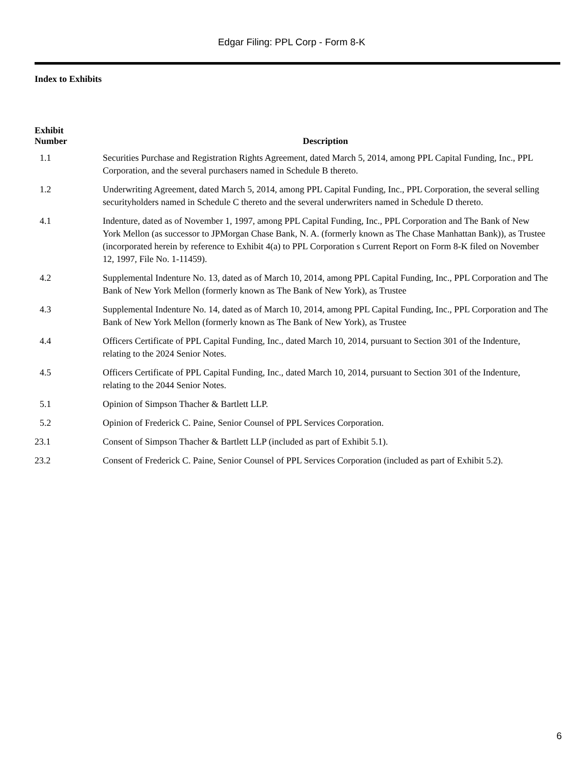Edgar Filing: PPL Corp - Form 8-K
Index to Exhibits
| Exhibit Number | Description |
| --- | --- |
| 1.1 | Securities Purchase and Registration Rights Agreement, dated March 5, 2014, among PPL Capital Funding, Inc., PPL Corporation, and the several purchasers named in Schedule B thereto. |
| 1.2 | Underwriting Agreement, dated March 5, 2014, among PPL Capital Funding, Inc., PPL Corporation, the several selling securityholders named in Schedule C thereto and the several underwriters named in Schedule D thereto. |
| 4.1 | Indenture, dated as of November 1, 1997, among PPL Capital Funding, Inc., PPL Corporation and The Bank of New York Mellon (as successor to JPMorgan Chase Bank, N. A. (formerly known as The Chase Manhattan Bank)), as Trustee (incorporated herein by reference to Exhibit 4(a) to PPL Corporation s Current Report on Form 8-K filed on November 12, 1997, File No. 1-11459). |
| 4.2 | Supplemental Indenture No. 13, dated as of March 10, 2014, among PPL Capital Funding, Inc., PPL Corporation and The Bank of New York Mellon (formerly known as The Bank of New York), as Trustee |
| 4.3 | Supplemental Indenture No. 14, dated as of March 10, 2014, among PPL Capital Funding, Inc., PPL Corporation and The Bank of New York Mellon (formerly known as The Bank of New York), as Trustee |
| 4.4 | Officers Certificate of PPL Capital Funding, Inc., dated March 10, 2014, pursuant to Section 301 of the Indenture, relating to the 2024 Senior Notes. |
| 4.5 | Officers Certificate of PPL Capital Funding, Inc., dated March 10, 2014, pursuant to Section 301 of the Indenture, relating to the 2044 Senior Notes. |
| 5.1 | Opinion of Simpson Thacher & Bartlett LLP. |
| 5.2 | Opinion of Frederick C. Paine, Senior Counsel of PPL Services Corporation. |
| 23.1 | Consent of Simpson Thacher & Bartlett LLP (included as part of Exhibit 5.1). |
| 23.2 | Consent of Frederick C. Paine, Senior Counsel of PPL Services Corporation (included as part of Exhibit 5.2). |
6